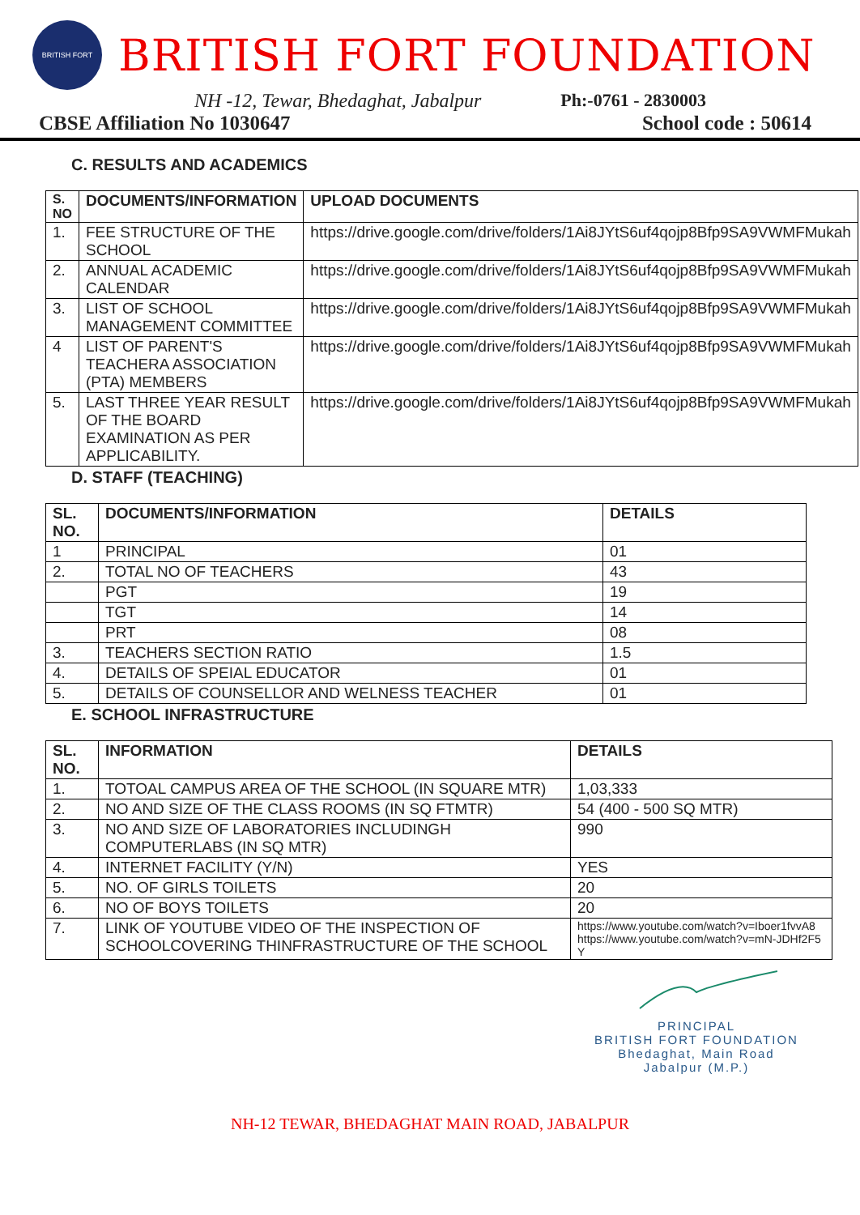BRITISH FORT
BRITISH FORT FOUNDATION
NH -12, Tewar, Bhedaghat, Jabalpur Ph:-0761 - 2830003
CBSE Affiliation No 1030647 School code : 50614
C. RESULTS AND ACADEMICS
| S. NO | DOCUMENTS/INFORMATION | UPLOAD DOCUMENTS |
| --- | --- | --- |
| 1. | FEE STRUCTURE OF THE SCHOOL | https://drive.google.com/drive/folders/1Ai8JYtS6uf4qojp8Bfp9SA9VWMFMukah |
| 2. | ANNUAL ACADEMIC CALENDAR | https://drive.google.com/drive/folders/1Ai8JYtS6uf4qojp8Bfp9SA9VWMFMukah |
| 3. | LIST OF SCHOOL MANAGEMENT COMMITTEE | https://drive.google.com/drive/folders/1Ai8JYtS6uf4qojp8Bfp9SA9VWMFMukah |
| 4 | LIST OF PARENT'S TEACHERA ASSOCIATION (PTA) MEMBERS | https://drive.google.com/drive/folders/1Ai8JYtS6uf4qojp8Bfp9SA9VWMFMukah |
| 5. | LAST THREE YEAR RESULT OF THE BOARD EXAMINATION AS PER APPLICABILITY. | https://drive.google.com/drive/folders/1Ai8JYtS6uf4qojp8Bfp9SA9VWMFMukah |
D. STAFF (TEACHING)
| SL. NO. | DOCUMENTS/INFORMATION | DETAILS |
| --- | --- | --- |
| 1 | PRINCIPAL | 01 |
| 2. | TOTAL NO OF TEACHERS | 43 |
| | PGT | 19 |
| | TGT | 14 |
| | PRT | 08 |
| 3. | TEACHERS SECTION RATIO | 1.5 |
| 4. | DETAILS OF SPEIAL EDUCATOR | 01 |
| 5. | DETAILS OF COUNSELLOR AND WELNESS TEACHER | 01 |
E. SCHOOL INFRASTRUCTURE
| SL. NO. | INFORMATION | DETAILS |
| --- | --- | --- |
| 1. | TOTOAL CAMPUS AREA OF THE SCHOOL (IN SQUARE MTR) | 1,03,333 |
| 2. | NO AND SIZE OF THE CLASS ROOMS (IN SQ FTMTR) | 54 (400 - 500 SQ MTR) |
| 3. | NO AND SIZE OF LABORATORIES INCLUDINGH COMPUTERLABS (IN SQ MTR) | 990 |
| 4. | INTERNET FACILITY (Y/N) | YES |
| 5. | NO. OF GIRLS TOILETS | 20 |
| 6. | NO OF BOYS TOILETS | 20 |
| 7. | LINK OF YOUTUBE VIDEO OF THE INSPECTION OF SCHOOLCOVERING THINFRASTRUCTURE OF THE SCHOOL | https://www.youtube.com/watch?v=Iboer1fvvA8 https://www.youtube.com/watch?v=mN-JDHf2F5Y |
PRINCIPAL
BRITISH FORT FOUNDATION
Bhedaghat, Main Road
Jabalpur (M.P.)
NH-12 TEWAR, BHEDAGHAT MAIN ROAD, JABALPUR